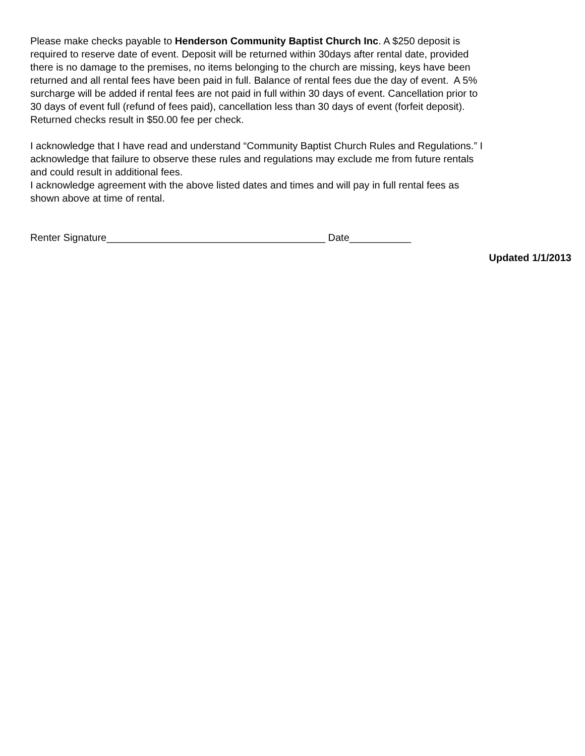Please make checks payable to Henderson Community Baptist Church Inc. A $250 deposit is
required to reserve date of event. Deposit will be returned within 30days after rental date, provided
there is no damage to the premises, no items belonging to the church are missing, keys have been
returned and all rental fees have been paid in full. Balance of rental fees due the day of event. A 5%
surcharge will be added if rental fees are not paid in full within 30 days of event. Cancellation prior to
30 days of event full (refund of fees paid), cancellation less than 30 days of event (forfeit deposit).
Returned checks result in $50.00 fee per check.
I acknowledge that I have read and understand “Community Baptist Church Rules and Regulations.” I
acknowledge that failure to observe these rules and regulations may exclude me from future rentals
and could result in additional fees.
I acknowledge agreement with the above listed dates and times and will pay in full rental fees as
shown above at time of rental.
Renter Signature_______________________________________ Date___________
Updated 1/1/2013